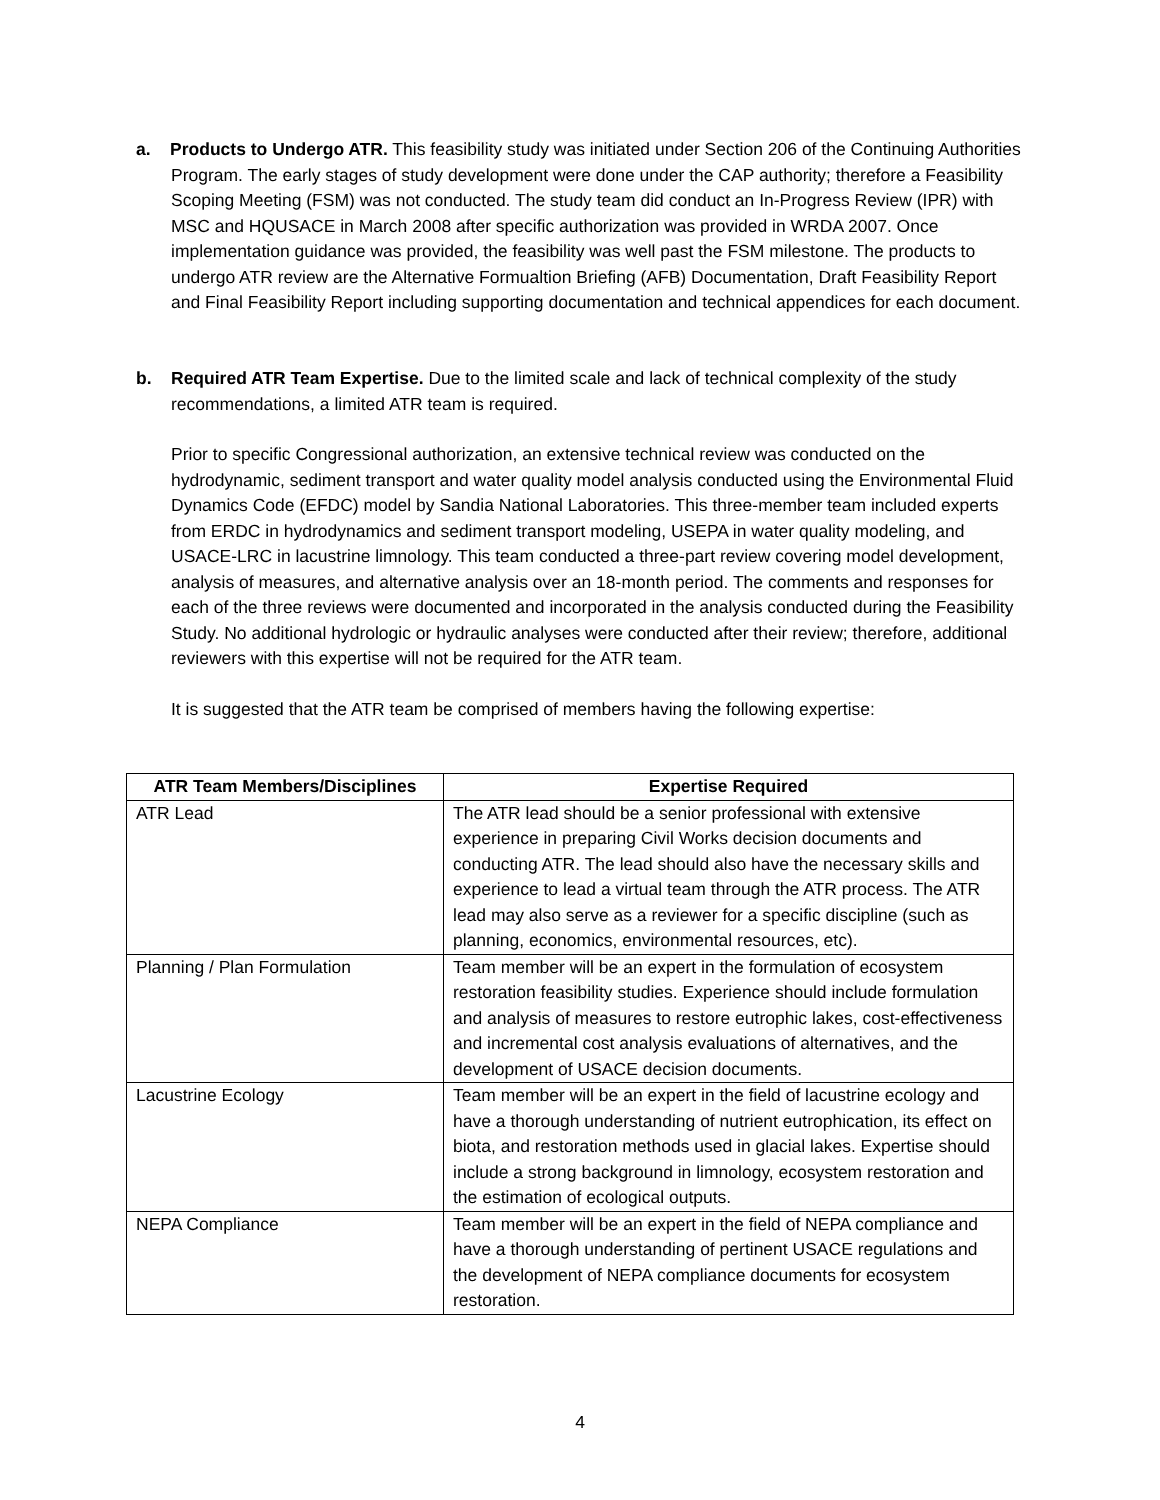a. Products to Undergo ATR. This feasibility study was initiated under Section 206 of the Continuing Authorities Program. The early stages of study development were done under the CAP authority; therefore a Feasibility Scoping Meeting (FSM) was not conducted. The study team did conduct an In-Progress Review (IPR) with MSC and HQUSACE in March 2008 after specific authorization was provided in WRDA 2007. Once implementation guidance was provided, the feasibility was well past the FSM milestone. The products to undergo ATR review are the Alternative Formualtion Briefing (AFB) Documentation, Draft Feasibility Report and Final Feasibility Report including supporting documentation and technical appendices for each document.
b. Required ATR Team Expertise. Due to the limited scale and lack of technical complexity of the study recommendations, a limited ATR team is required.
Prior to specific Congressional authorization, an extensive technical review was conducted on the hydrodynamic, sediment transport and water quality model analysis conducted using the Environmental Fluid Dynamics Code (EFDC) model by Sandia National Laboratories. This three-member team included experts from ERDC in hydrodynamics and sediment transport modeling, USEPA in water quality modeling, and USACE-LRC in lacustrine limnology. This team conducted a three-part review covering model development, analysis of measures, and alternative analysis over an 18-month period. The comments and responses for each of the three reviews were documented and incorporated in the analysis conducted during the Feasibility Study. No additional hydrologic or hydraulic analyses were conducted after their review; therefore, additional reviewers with this expertise will not be required for the ATR team.
It is suggested that the ATR team be comprised of members having the following expertise:
| ATR Team Members/Disciplines | Expertise Required |
| --- | --- |
| ATR Lead | The ATR lead should be a senior professional with extensive experience in preparing Civil Works decision documents and conducting ATR. The lead should also have the necessary skills and experience to lead a virtual team through the ATR process. The ATR lead may also serve as a reviewer for a specific discipline (such as planning, economics, environmental resources, etc). |
| Planning / Plan Formulation | Team member will be an expert in the formulation of ecosystem restoration feasibility studies. Experience should include formulation and analysis of measures to restore eutrophic lakes, cost-effectiveness and incremental cost analysis evaluations of alternatives, and the development of USACE decision documents. |
| Lacustrine Ecology | Team member will be an expert in the field of lacustrine ecology and have a thorough understanding of nutrient eutrophication, its effect on biota, and restoration methods used in glacial lakes. Expertise should include a strong background in limnology, ecosystem restoration and the estimation of ecological outputs. |
| NEPA Compliance | Team member will be an expert in the field of NEPA compliance and have a thorough understanding of pertinent USACE regulations and the development of NEPA compliance documents for ecosystem restoration. |
4